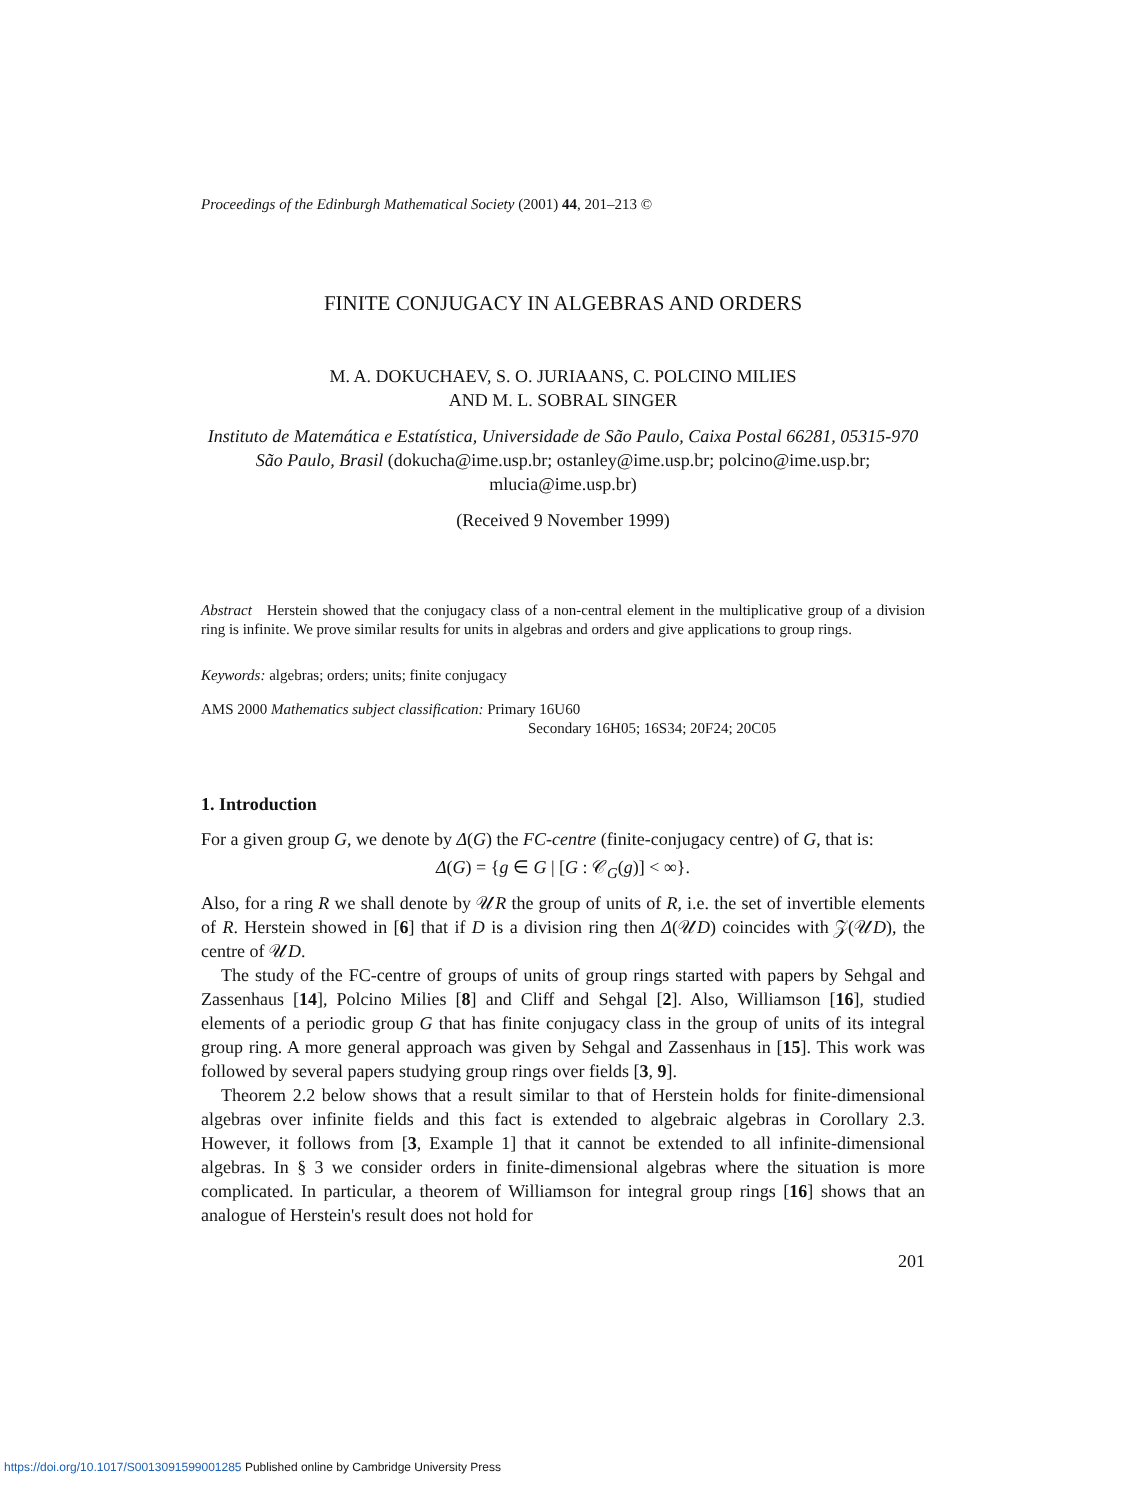Proceedings of the Edinburgh Mathematical Society (2001) 44, 201–213 ©
FINITE CONJUGACY IN ALGEBRAS AND ORDERS
M. A. DOKUCHAEV, S. O. JURIAANS, C. POLCINO MILIES
AND M. L. SOBRAL SINGER
Instituto de Matemática e Estatística, Universidade de São Paulo, Caixa Postal 66281, 05315-970 São Paulo, Brasil (dokucha@ime.usp.br; ostanley@ime.usp.br; polcino@ime.usp.br; mlucia@ime.usp.br)
(Received 9 November 1999)
Abstract Herstein showed that the conjugacy class of a non-central element in the multiplicative group of a division ring is infinite. We prove similar results for units in algebras and orders and give applications to group rings.
Keywords: algebras; orders; units; finite conjugacy
AMS 2000 Mathematics subject classification: Primary 16U60
Secondary 16H05; 16S34; 20F24; 20C05
1. Introduction
For a given group G, we denote by Δ(G) the FC-centre (finite-conjugacy centre) of G, that is:
Δ(G) = {g ∈ G | [G : 𝒞<sub>G</sub>(g)] < ∞}.
Also, for a ring R we shall denote by 𝒰R the group of units of R, i.e. the set of invertible elements of R. Herstein showed in [6] that if D is a division ring then Δ(𝒰D) coincides with 𝒵(𝒰D), the centre of 𝒰D.
The study of the FC-centre of groups of units of group rings started with papers by Sehgal and Zassenhaus [14], Polcino Milies [8] and Cliff and Sehgal [2]. Also, Williamson [16], studied elements of a periodic group G that has finite conjugacy class in the group of units of its integral group ring. A more general approach was given by Sehgal and Zassenhaus in [15]. This work was followed by several papers studying group rings over fields [3, 9].
Theorem 2.2 below shows that a result similar to that of Herstein holds for finite-dimensional algebras over infinite fields and this fact is extended to algebraic algebras in Corollary 2.3. However, it follows from [3, Example 1] that it cannot be extended to all infinite-dimensional algebras. In § 3 we consider orders in finite-dimensional algebras where the situation is more complicated. In particular, a theorem of Williamson for integral group rings [16] shows that an analogue of Herstein's result does not hold for
201
https://doi.org/10.1017/S0013091599001285 Published online by Cambridge University Press